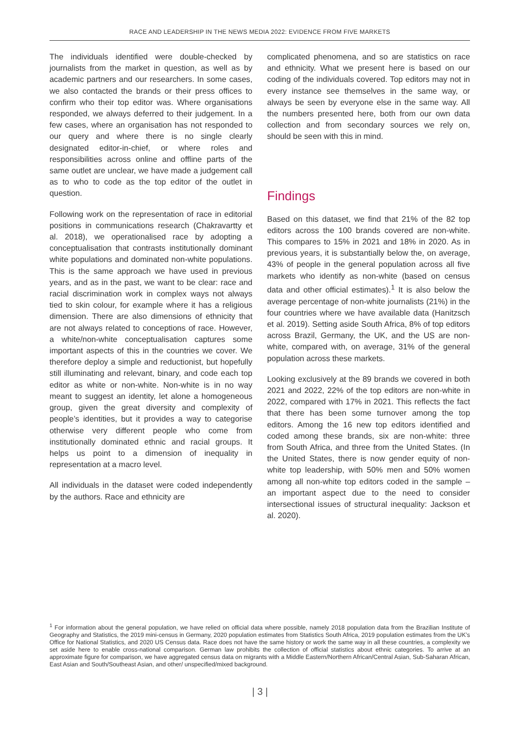RACE AND LEADERSHIP IN THE NEWS MEDIA 2022: EVIDENCE FROM FIVE MARKETS
The individuals identified were double-checked by journalists from the market in question, as well as by academic partners and our researchers. In some cases, we also contacted the brands or their press offices to confirm who their top editor was. Where organisations responded, we always deferred to their judgement. In a few cases, where an organisation has not responded to our query and where there is no single clearly designated editor-in-chief, or where roles and responsibilities across online and offline parts of the same outlet are unclear, we have made a judgement call as to who to code as the top editor of the outlet in question.
Following work on the representation of race in editorial positions in communications research (Chakravartty et al. 2018), we operationalised race by adopting a conceptualisation that contrasts institutionally dominant white populations and dominated non-white populations. This is the same approach we have used in previous years, and as in the past, we want to be clear: race and racial discrimination work in complex ways not always tied to skin colour, for example where it has a religious dimension. There are also dimensions of ethnicity that are not always related to conceptions of race. However, a white/non-white conceptualisation captures some important aspects of this in the countries we cover. We therefore deploy a simple and reductionist, but hopefully still illuminating and relevant, binary, and code each top editor as white or non-white. Non-white is in no way meant to suggest an identity, let alone a homogeneous group, given the great diversity and complexity of people’s identities, but it provides a way to categorise otherwise very different people who come from institutionally dominated ethnic and racial groups. It helps us point to a dimension of inequality in representation at a macro level.
All individuals in the dataset were coded independently by the authors. Race and ethnicity are
complicated phenomena, and so are statistics on race and ethnicity. What we present here is based on our coding of the individuals covered. Top editors may not in every instance see themselves in the same way, or always be seen by everyone else in the same way. All the numbers presented here, both from our own data collection and from secondary sources we rely on, should be seen with this in mind.
Findings
Based on this dataset, we find that 21% of the 82 top editors across the 100 brands covered are non-white. This compares to 15% in 2021 and 18% in 2020. As in previous years, it is substantially below the, on average, 43% of people in the general population across all five markets who identify as non-white (based on census data and other official estimates).<sup>1</sup> It is also below the average percentage of non-white journalists (21%) in the four countries where we have available data (Hanitzsch et al. 2019). Setting aside South Africa, 8% of top editors across Brazil, Germany, the UK, and the US are non-white, compared with, on average, 31% of the general population across these markets.
Looking exclusively at the 89 brands we covered in both 2021 and 2022, 22% of the top editors are non-white in 2022, compared with 17% in 2021. This reflects the fact that there has been some turnover among the top editors. Among the 16 new top editors identified and coded among these brands, six are non-white: three from South Africa, and three from the United States. (In the United States, there is now gender equity of non-white top leadership, with 50% men and 50% women among all non-white top editors coded in the sample – an important aspect due to the need to consider intersectional issues of structural inequality: Jackson et al. 2020).
<sup>1</sup> For information about the general population, we have relied on official data where possible, namely 2018 population data from the Brazilian Institute of Geography and Statistics, the 2019 mini-census in Germany, 2020 population estimates from Statistics South Africa, 2019 population estimates from the UK’s Office for National Statistics, and 2020 US Census data. Race does not have the same history or work the same way in all these countries, a complexity we set aside here to enable cross-national comparison. German law prohibits the collection of official statistics about ethnic categories. To arrive at an approximate figure for comparison, we have aggregated census data on migrants with a Middle Eastern/Northern African/Central Asian, Sub-Saharan African, East Asian and South/Southeast Asian, and other/ unspecified/mixed background.
| 3 |